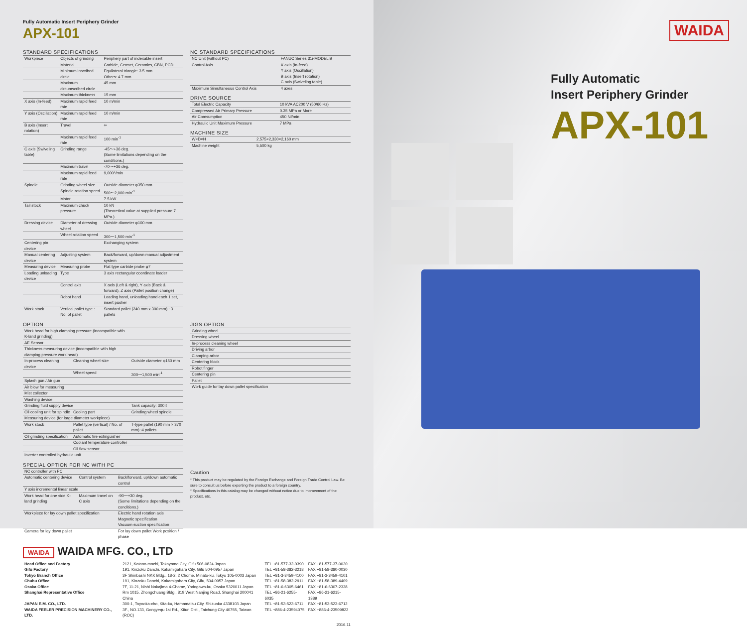Fully Automatic Insert Periphery Grinder
APX-101
STANDARD SPECIFICATIONS
| Workpiece | Objects of grinding | Periphery part of indexable insert |
| | Material | Carbide, Cermet, Ceramics, CBN, PCD |
| | Minimum inscribed circle | Equilateral triangle: 3.5 mm Others: 4.7 mm |
| | Maximum circumscribed circle | 45 mm |
| | Maximum thickness | 15 mm |
| X axis (In-feed) | Maximum rapid feed rate | 10 m/min |
| Y axis (Oscillation) | Maximum rapid feed rate | 10 m/min |
| B axis (Insert rotation) | Travel | ∞ |
| | Maximum rapid feed rate | 100 min<sup>-1</sup> |
| C axis (Swiveling table) | Grinding range | -45～+36 deg. (Some limitations depending on the conditions.) |
| | Maximum travel | -70～+36 deg. |
| | Maximum rapid feed rate | 9,000°/min |
| Spindle | Grinding wheel size | Outside diameter φ350 mm |
| | Spindle rotation speed | 500～2,000 min<sup>-1</sup> |
| | Motor | 7.5 kW |
| Tail stock | Maximum chuck pressure | 10 kN (Theoretical value at supplied pressure 7 MPa.) |
| Dressing device | Diameter of dressing wheel | Outside diameter φ100 mm |
| | Wheel rotation speed | 300～1,500 min<sup>-1</sup> |
| Centering pin device | | Exchanging system |
| Manual centering device | Adjusting system | Back/forward, up/down manual adjustment system |
| Measuring device | Measuring probe | Flat type carbide probe φ7 |
| Loading unloading device | Type | 3 axis rectangular coordinate loader |
| | Control axis | X axis (Left & right), Y axis (Back & forward), Z axis (Pallet position change) |
| | Robot hand | Loading hand, unloading hand each 1 set, insert pusher |
| Work stock | Vertical pallet type : No. of pallet | Standard pallet (240 mm x 300 mm) : 3 pallets |
NC STANDARD SPECIFICATIONS
| NC Unit (without PC) | FANUC Series 31i-MODEL B |
| Control Axis | X axis (In-feed) Y axis (Oscillation) B axis (Insert rotation) C axis (Swiveling table) |
| Maximum Simultaneous Control Axis | 4 axes |
DRIVE SOURCE
| Total Electric Capacity | 10 kVA AC200 V (50/60 Hz) |
| Compressed Air Primary Pressure | 0.35 MPa or More |
| Air Comsumption | 450 Nℓ/min |
| Hydraulic Unit Maximum Pressure | 7 MPa |
MACHINE SIZE
| W×D×H | 2,575×2,330×2,160 mm |
| Machine weight | 5,500 kg |
OPTION
| Work head for high clamping pressure (incompatible with K-land grinding) | | |
| AE Sensor | | |
| Thickness measuring device (incompatible with high clamping pressure work head) | | |
| In-process cleaning device | Cleaning wheel size | Outside diameter φ150 mm |
| | Wheel speed | 300～1,500 min<sup>-1</sup> |
| Splash gun / Air gun | | |
| Air blow for measuring | | |
| Mist collector | | |
| Washing device | | |
| Grinding fluid supply device | | Tank capacity: 300 ℓ |
| Oil cooling unit for spindle | Cooling part | Grinding wheel spindle |
| Measuring device (for large diameter workpiece) | | |
| Work stock | Pallet type (vertical) / No. of pallet | T-type pallet (190 mm × 370 mm) :4 pallets |
| Oil grinding specification | Automatic fire extinguisher | |
| | Coolant temperature controller | |
| | Oil flow sensor | |
| Inverter controlled hydraulic unit | | |
SPECIAL OPTION FOR NC WITH PC
| NC controller with PC | | |
| Automatic centering device | Control system | Back/forward, up/down automatic control |
| Y axis incremental linear scale | | |
| Work head for one side K-land grinding | Maximum travel on C axis | -90～+30 deg. (Some limitations depending on the conditions.) |
| Workpiece for lay down pallet specification | | Electric hand rotation axis Magnetic specification Vacuum suction specification |
| Camera for lay down pallet | | For lay down pallet Work position / phase |
JIGS OPTION
| Grinding wheel |
| Dressing wheel |
| In-process cleaning wheel |
| Driving arbor |
| Clamping arbor |
| Centering block |
| Robot finger |
| Centering pin |
| Pallet |
| Work guide for lay down pallet specification |
Caution
* This product may be regulated by the Foreign Exchange and Foreign Trade Control Law. Be sure to consult us before exporting the product to a foreign country.
* Specifications in this catalog may be changed without notice due to improvement of the product, etc.
WAIDA WAIDA MFG. CO., LTD
| Head Office and Factory | 2121, Katano-machi, Takayama City, Gifu 506-0824 Japan | TEL +81-577-32-0390 | FAX +81-577-37-0020 |
| Gifu Factory | 191, Kinzoku Danchi, Kakamigahara City, Gifu 504-0957 Japan | TEL +81-58-382-3218 | FAX +81-58-380-0030 |
| Tokyo Branch Office | 3F Shinbashi NKK Bldg., 18-2, 2 Chome, Minato-ku, Tokyo 105-0003 Japan | TEL +81-3-3459-4100 | FAX +81-3-3459-4101 |
| Chubu Office | 191, Kinzoku Danchi, Kakamigahara City, Gifu, 504-0957 Japan | TEL +81-58-382-2911 | FAX +81-58-389-4409 |
| Osaka Office | 7F, 11-21, Nishi Nakajima 4-Chome, Yodogawa-ku, Osaka 5320011 Japan | TEL +81-6-6305-6461 | FAX +81-6-6307-2338 |
| Shanghai Representative Office | Rm 1015, Zhongchuang Bldg., 819 West Nanjing Road, Shanghai 200041 China | TEL +86-21-6255-6035 | FAX +86-21-6215-1389 |
| JAPAN E.M. CO., LTD. | 300-1, Toyooka-cho, Kita-ku, Hamamatsu City, Shizuoka 4338103 Japan | TEL +81-53-523-6711 | FAX +81-53-523-6712 |
| WAIDA FEELER PRECISION MACHINERY CO., LTD. | 3F., NO.133, Gongyequ 1st Rd., Xitun Dist., Taichung City 40755, Taiwan (ROC) | TEL +886-4-23594075 | FAX +886-4-23509822 |
2016.11
WAIDA
Fully Automatic
Insert Periphery Grinder
APX-101